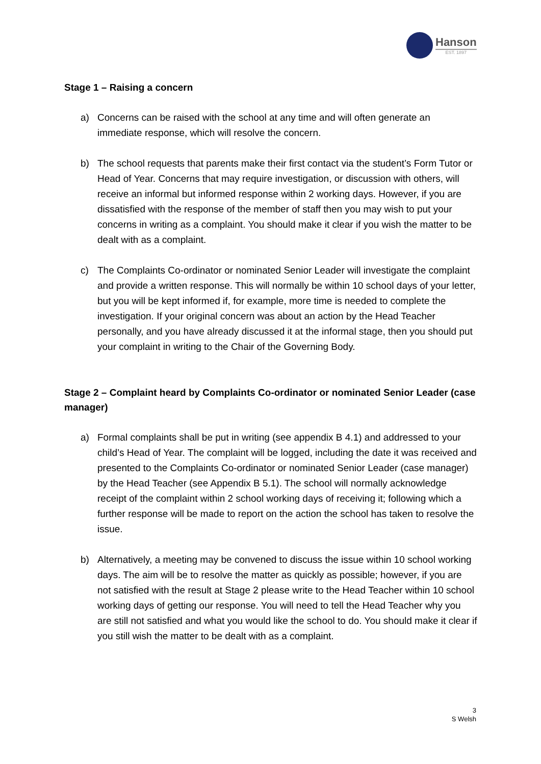Hanson
EST. 1897
Stage 1 – Raising a concern
a) Concerns can be raised with the school at any time and will often generate an immediate response, which will resolve the concern.
b) The school requests that parents make their first contact via the student’s Form Tutor or Head of Year. Concerns that may require investigation, or discussion with others, will receive an informal but informed response within 2 working days. However, if you are dissatisfied with the response of the member of staff then you may wish to put your concerns in writing as a complaint. You should make it clear if you wish the matter to be dealt with as a complaint.
c) The Complaints Co-ordinator or nominated Senior Leader will investigate the complaint and provide a written response. This will normally be within 10 school days of your letter, but you will be kept informed if, for example, more time is needed to complete the investigation. If your original concern was about an action by the Head Teacher personally, and you have already discussed it at the informal stage, then you should put your complaint in writing to the Chair of the Governing Body.
Stage 2 – Complaint heard by Complaints Co-ordinator or nominated Senior Leader (case manager)
a) Formal complaints shall be put in writing (see appendix B 4.1) and addressed to your child’s Head of Year. The complaint will be logged, including the date it was received and presented to the Complaints Co-ordinator or nominated Senior Leader (case manager) by the Head Teacher (see Appendix B 5.1). The school will normally acknowledge receipt of the complaint within 2 school working days of receiving it; following which a further response will be made to report on the action the school has taken to resolve the issue.
b) Alternatively, a meeting may be convened to discuss the issue within 10 school working days. The aim will be to resolve the matter as quickly as possible; however, if you are not satisfied with the result at Stage 2 please write to the Head Teacher within 10 school working days of getting our response. You will need to tell the Head Teacher why you are still not satisfied and what you would like the school to do. You should make it clear if you still wish the matter to be dealt with as a complaint.
3
S Welsh